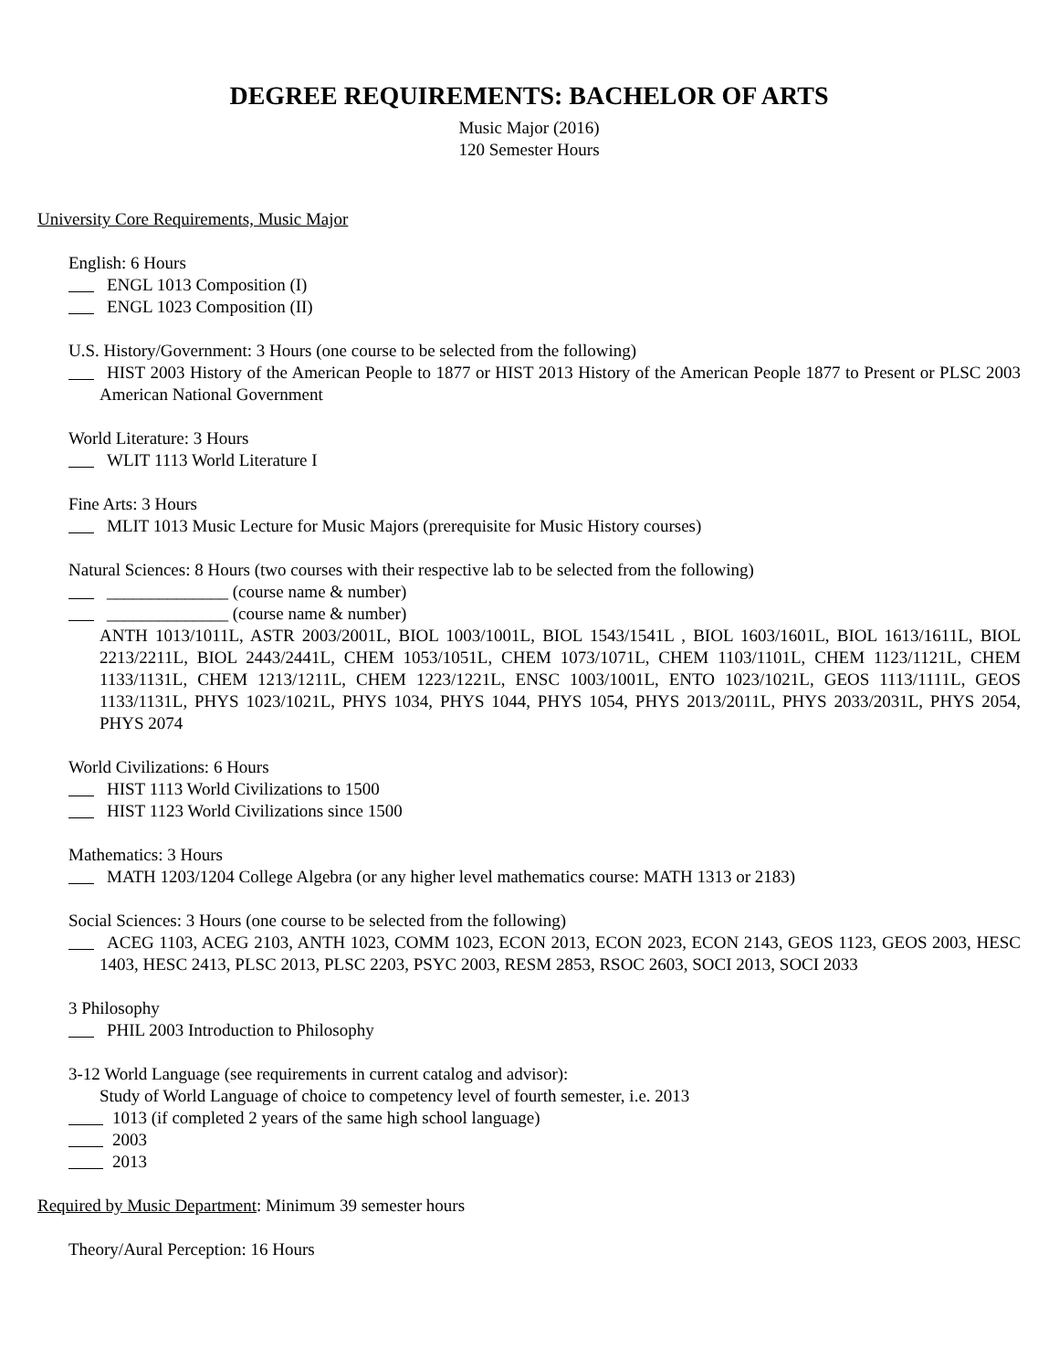DEGREE REQUIREMENTS: BACHELOR OF ARTS
Music Major (2016)
120 Semester Hours
University Core Requirements, Music Major
English: 6 Hours
ENGL 1013 Composition (I)
ENGL 1023 Composition (II)
U.S. History/Government: 3 Hours (one course to be selected from the following)
HIST 2003 History of the American People to 1877 or HIST 2013 History of the American People 1877 to Present or PLSC 2003 American National Government
World Literature: 3 Hours
WLIT 1113 World Literature I
Fine Arts: 3 Hours
MLIT 1013 Music Lecture for Music Majors (prerequisite for Music History courses)
Natural Sciences: 8 Hours (two courses with their respective lab to be selected from the following)
______________ (course name & number)
______________ (course name & number)
ANTH 1013/1011L, ASTR 2003/2001L, BIOL 1003/1001L, BIOL 1543/1541L , BIOL 1603/1601L, BIOL 1613/1611L, BIOL 2213/2211L, BIOL 2443/2441L, CHEM 1053/1051L, CHEM 1073/1071L, CHEM 1103/1101L, CHEM 1123/1121L, CHEM 1133/1131L, CHEM 1213/1211L, CHEM 1223/1221L, ENSC 1003/1001L, ENTO 1023/1021L, GEOS 1113/1111L, GEOS 1133/1131L, PHYS 1023/1021L, PHYS 1034, PHYS 1044, PHYS 1054, PHYS 2013/2011L, PHYS 2033/2031L, PHYS 2054, PHYS 2074
World Civilizations: 6 Hours
HIST 1113 World Civilizations to 1500
HIST 1123 World Civilizations since 1500
Mathematics: 3 Hours
MATH 1203/1204 College Algebra (or any higher level mathematics course: MATH 1313 or 2183)
Social Sciences: 3 Hours (one course to be selected from the following)
ACEG 1103, ACEG 2103, ANTH 1023, COMM 1023, ECON 2013, ECON 2023, ECON 2143, GEOS 1123, GEOS 2003, HESC 1403, HESC 2413, PLSC 2013, PLSC 2203, PSYC 2003, RESM 2853, RSOC 2603, SOCI 2013, SOCI 2033
3 Philosophy
PHIL 2003 Introduction to Philosophy
3-12 World Language (see requirements in current catalog and advisor):
Study of World Language of choice to competency level of fourth semester, i.e. 2013
1013 (if completed 2 years of the same high school language)
2003
2013
Required by Music Department: Minimum 39 semester hours
Theory/Aural Perception: 16 Hours